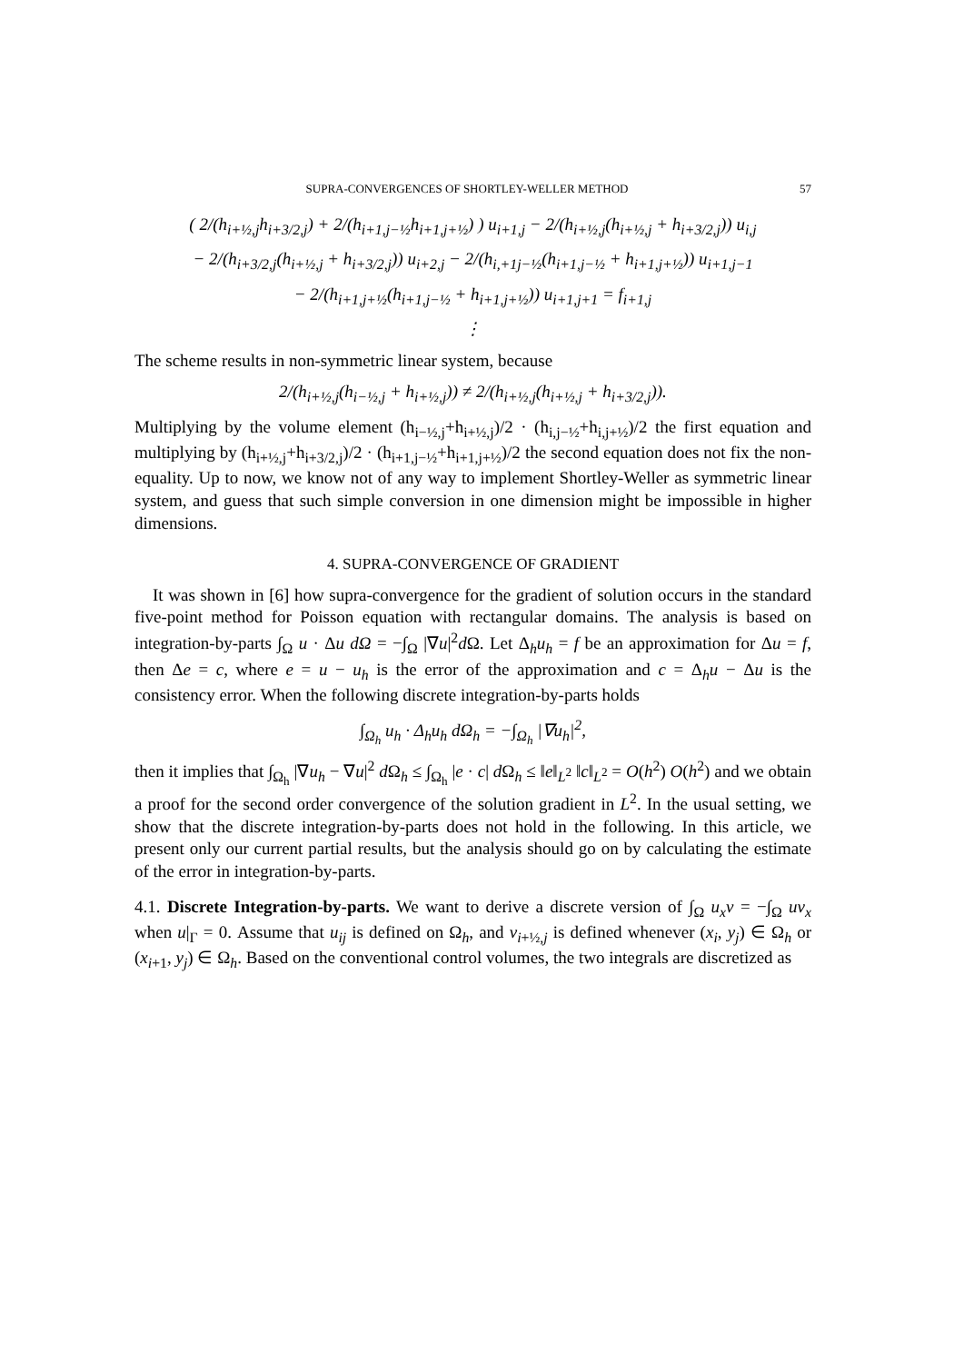SUPRA-CONVERGENCES OF SHORTLEY-WELLER METHOD 57
( 2/(h<sub>i+½,j</sub>h<sub>i+3/2,j</sub>) + 2/(h<sub>i+1,j−½</sub>h<sub>i+1,j+½</sub>) ) u<sub>i+1,j</sub> − 2/(h<sub>i+½,j</sub>(h<sub>i+½,j</sub> + h<sub>i+3/2,j</sub>)) u<sub>i,j</sub>
− 2/(h<sub>i+3/2,j</sub>(h<sub>i+½,j</sub> + h<sub>i+3/2,j</sub>)) u<sub>i+2,j</sub> − 2/(h<sub>i,+1j−½</sub>(h<sub>i+1,j−½</sub> + h<sub>i+1,j+½</sub>)) u<sub>i+1,j−1</sub>
− 2/(h<sub>i+1,j+½</sub>(h<sub>i+1,j−½</sub> + h<sub>i+1,j+½</sub>)) u<sub>i+1,j+1</sub> = f<sub>i+1,j</sub>
⋮
The scheme results in non-symmetric linear system, because
2/(h<sub>i+½,j</sub>(h<sub>i−½,j</sub> + h<sub>i+½,j</sub>)) ≠ 2/(h<sub>i+½,j</sub>(h<sub>i+½,j</sub> + h<sub>i+3/2,j</sub>)).
Multiplying by the volume element (h<sub>i−½,j</sub>+h<sub>i+½,j</sub>)/2 · (h<sub>i,j−½</sub>+h<sub>i,j+½</sub>)/2 the first equation and multiplying by (h<sub>i+½,j</sub>+h<sub>i+3/2,j</sub>)/2 · (h<sub>i+1,j−½</sub>+h<sub>i+1,j+½</sub>)/2 the second equation does not fix the non-equality. Up to now, we know not of any way to implement Shortley-Weller as symmetric linear system, and guess that such simple conversion in one dimension might be impossible in higher dimensions.
4. SUPRA-CONVERGENCE OF GRADIENT
It was shown in [6] how supra-convergence for the gradient of solution occurs in the standard five-point method for Poisson equation with rectangular domains. The analysis is based on integration-by-parts ∫<sub>Ω</sub> u · Δu dΩ = −∫<sub>Ω</sub> |∇u|<sup>2</sup>d Ω. Let Δ<sub>h</sub>u<sub>h</sub> = f be an approximation for Δu = f, then Δe = c, where e = u − u<sub>h</sub> is the error of the approximation and c = Δ<sub>h</sub>u − Δu is the consistency error. When the following discrete integration-by-parts holds
∫<sub>Ω<sub>h</sub></sub> u<sub>h</sub> · Δ<sub>h</sub>u<sub>h</sub> dΩ<sub>h</sub> = −∫<sub>Ω<sub>h</sub></sub> |∇u<sub>h</sub>|<sup>2</sup>,
then it implies that ∫<sub>Ω<sub>h</sub></sub> |∇u<sub>h</sub> − ∇u|<sup>2</sup> d Ω<sub>h</sub> ≤ ∫<sub>Ω<sub>h</sub></sub> |e · c| d Ω<sub>h</sub> ≤ ‖e‖<sub>L<sup>2</sup></sub> ‖c‖<sub>L<sup>2</sup></sub> = O(h<sup>2</sup>) O(h<sup>2</sup>) and we obtain a proof for the second order convergence of the solution gradient in L<sup>2</sup>. In the usual setting, we show that the discrete integration-by-parts does not hold in the following. In this article, we present only our current partial results, but the analysis should go on by calculating the estimate of the error in integration-by-parts.
4.1. Discrete Integration-by-parts. We want to derive a discrete version of ∫<sub>Ω</sub> u<sub>x</sub>v = −∫<sub>Ω</sub> uv<sub>x</sub> when u|<sub>Γ</sub> = 0. Assume that u<sub>ij</sub> is defined on Ω<sub>h</sub>, and v<sub>i+½,j</sub> is defined whenever (x<sub>i</sub>, y<sub>j</sub>) ∈ Ω<sub>h</sub> or (x<sub>i+1</sub>, y<sub>j</sub>) ∈ Ω<sub>h</sub>. Based on the conventional control volumes, the two integrals are discretized as